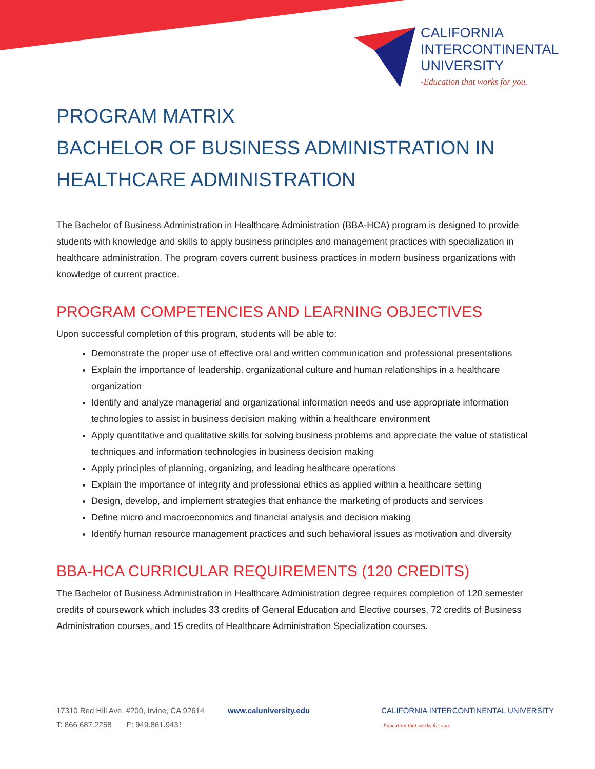CALIFORNIA
INTERCONTINENTAL
UNIVERSITY
-Education that works for you.
PROGRAM MATRIX
BACHELOR OF BUSINESS ADMINISTRATION IN HEALTHCARE ADMINISTRATION
The Bachelor of Business Administration in Healthcare Administration (BBA-HCA) program is designed to provide students with knowledge and skills to apply business principles and management practices with specialization in healthcare administration. The program covers current business practices in modern business organizations with knowledge of current practice.
PROGRAM COMPETENCIES AND LEARNING OBJECTIVES
Upon successful completion of this program, students will be able to:
Demonstrate the proper use of effective oral and written communication and professional presentations
Explain the importance of leadership, organizational culture and human relationships in a healthcare organization
Identify and analyze managerial and organizational information needs and use appropriate information technologies to assist in business decision making within a healthcare environment
Apply quantitative and qualitative skills for solving business problems and appreciate the value of statistical techniques and information technologies in business decision making
Apply principles of planning, organizing, and leading healthcare operations
Explain the importance of integrity and professional ethics as applied within a healthcare setting
Design, develop, and implement strategies that enhance the marketing of products and services
Define micro and macroeconomics and financial analysis and decision making
Identify human resource management practices and such behavioral issues as motivation and diversity
BBA-HCA CURRICULAR REQUIREMENTS (120 CREDITS)
The Bachelor of Business Administration in Healthcare Administration degree requires completion of 120 semester credits of coursework which includes 33 credits of General Education and Elective courses, 72 credits of Business Administration courses, and 15 credits of Healthcare Administration Specialization courses.
17310 Red Hill Ave. #200, Irvine, CA 92614 www.caluniversity.edu
T: 866.687.2258 F: 949.861.9431
CALIFORNIA INTERCONTINENTAL UNIVERSITY
-Education that works for you.